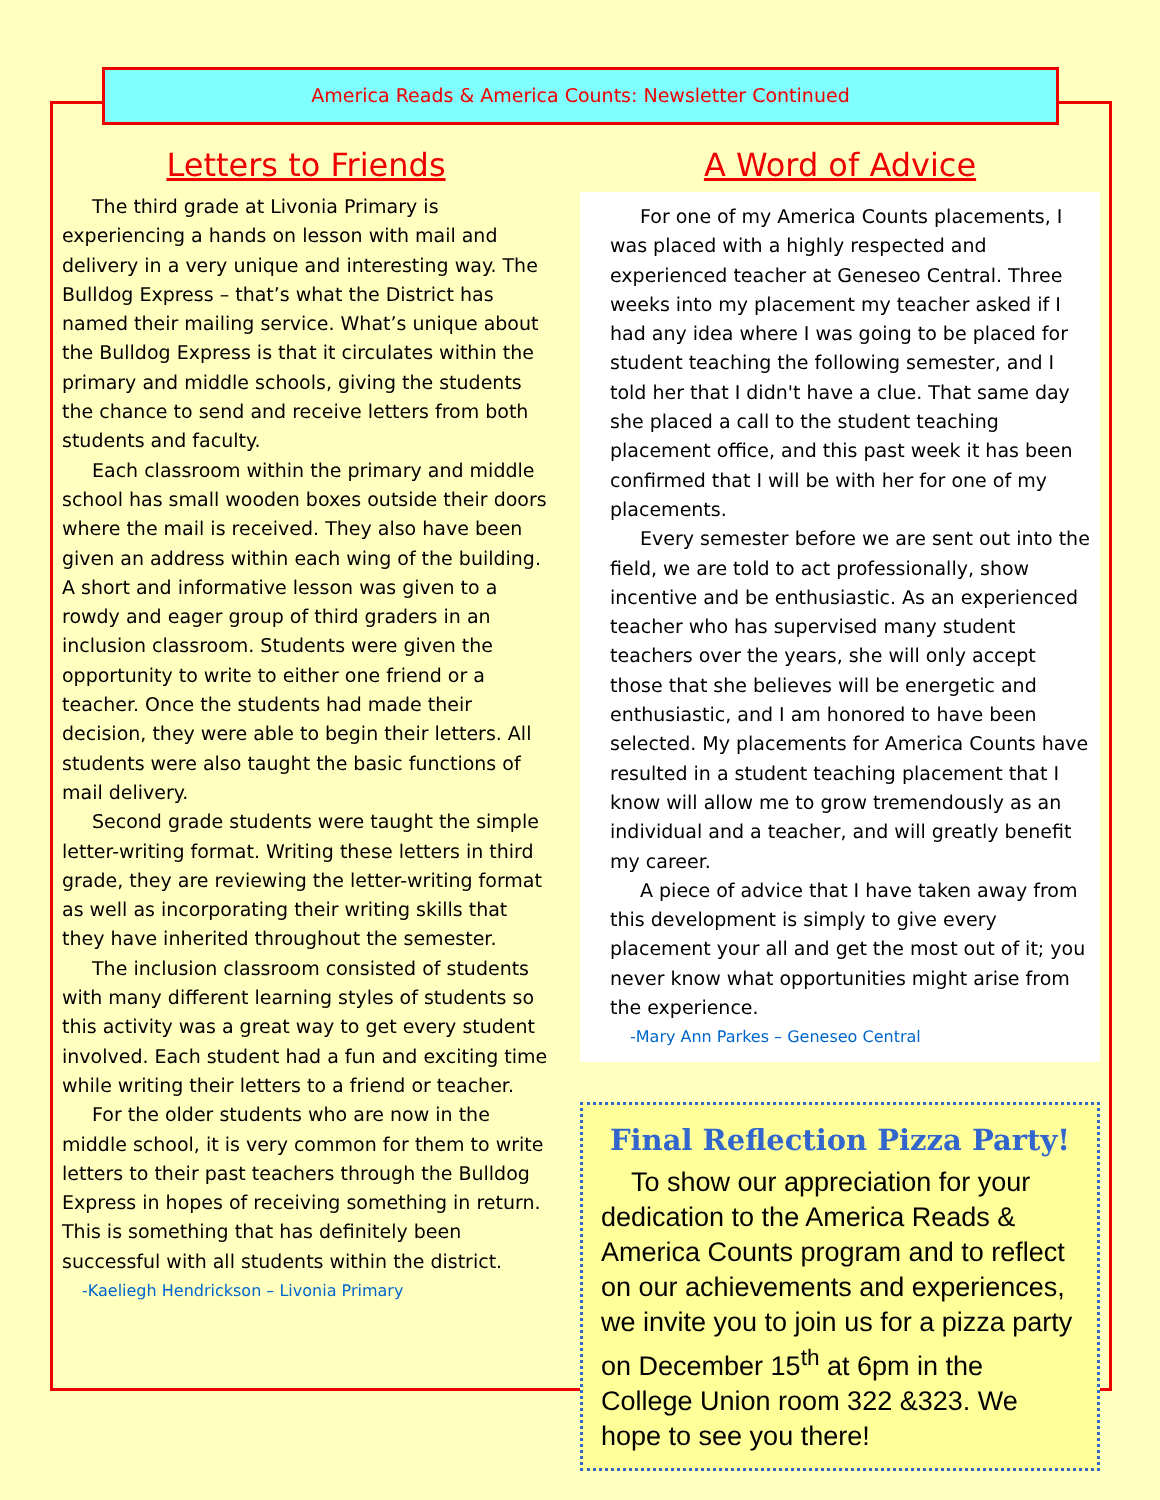America Reads & America Counts: Newsletter Continued
Letters to Friends
The third grade at Livonia Primary is experiencing a hands on lesson with mail and delivery in a very unique and interesting way. The Bulldog Express – that’s what the District has named their mailing service. What’s unique about the Bulldog Express is that it circulates within the primary and middle schools, giving the students the chance to send and receive letters from both students and faculty.
Each classroom within the primary and middle school has small wooden boxes outside their doors where the mail is received. They also have been given an address within each wing of the building. A short and informative lesson was given to a rowdy and eager group of third graders in an inclusion classroom. Students were given the opportunity to write to either one friend or a teacher. Once the students had made their decision, they were able to begin their letters. All students were also taught the basic functions of mail delivery.
Second grade students were taught the simple letter-writing format. Writing these letters in third grade, they are reviewing the letter-writing format as well as incorporating their writing skills that they have inherited throughout the semester.
The inclusion classroom consisted of students with many different learning styles of students so this activity was a great way to get every student involved. Each student had a fun and exciting time while writing their letters to a friend or teacher.
For the older students who are now in the middle school, it is very common for them to write letters to their past teachers through the Bulldog Express in hopes of receiving something in return. This is something that has definitely been successful with all students within the district.
-Kaeliegh Hendrickson – Livonia Primary
A Word of Advice
For one of my America Counts placements, I was placed with a highly respected and experienced teacher at Geneseo Central. Three weeks into my placement my teacher asked if I had any idea where I was going to be placed for student teaching the following semester, and I told her that I didn't have a clue. That same day she placed a call to the student teaching placement office, and this past week it has been confirmed that I will be with her for one of my placements.
Every semester before we are sent out into the field, we are told to act professionally, show incentive and be enthusiastic. As an experienced teacher who has supervised many student teachers over the years, she will only accept those that she believes will be energetic and enthusiastic, and I am honored to have been selected. My placements for America Counts have resulted in a student teaching placement that I know will allow me to grow tremendously as an individual and a teacher, and will greatly benefit my career.
A piece of advice that I have taken away from this development is simply to give every placement your all and get the most out of it; you never know what opportunities might arise from the experience.
-Mary Ann Parkes – Geneseo Central
Final Reflection Pizza Party!
To show our appreciation for your dedication to the America Reads & America Counts program and to reflect on our achievements and experiences, we invite you to join us for a pizza party on December 15<sup>th</sup> at 6pm in the College Union room 322 &323. We hope to see you there!